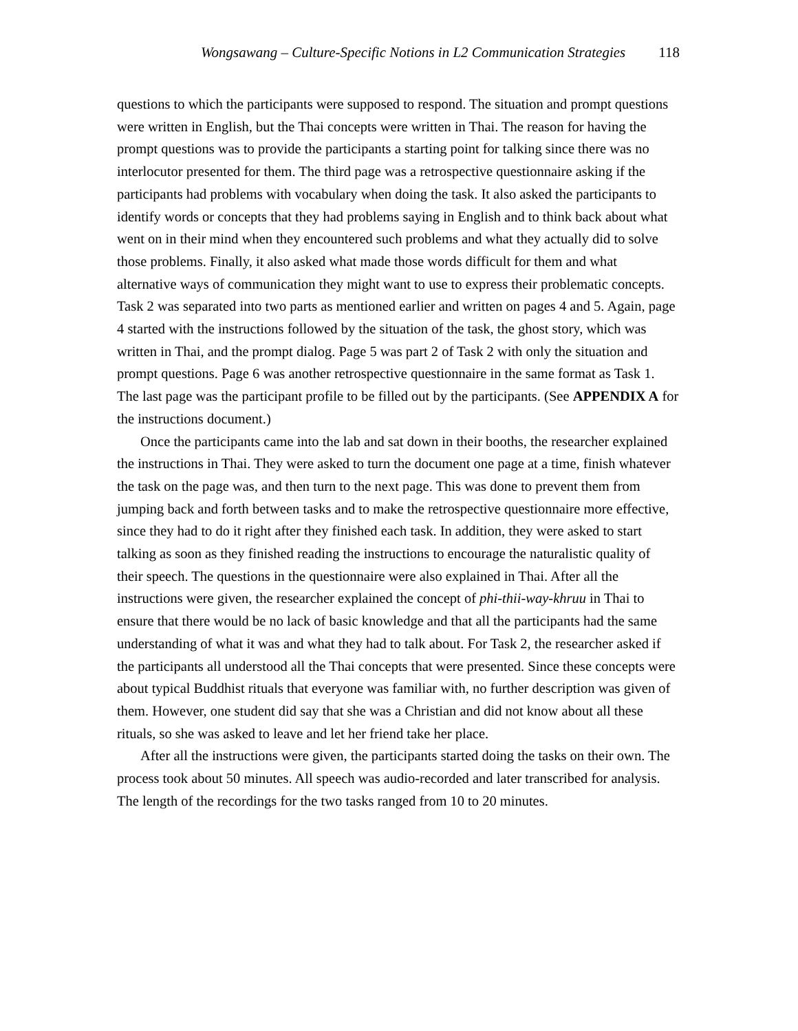Wongsawang – Culture-Specific Notions in L2 Communication Strategies 118
questions to which the participants were supposed to respond. The situation and prompt questions were written in English, but the Thai concepts were written in Thai. The reason for having the prompt questions was to provide the participants a starting point for talking since there was no interlocutor presented for them. The third page was a retrospective questionnaire asking if the participants had problems with vocabulary when doing the task. It also asked the participants to identify words or concepts that they had problems saying in English and to think back about what went on in their mind when they encountered such problems and what they actually did to solve those problems. Finally, it also asked what made those words difficult for them and what alternative ways of communication they might want to use to express their problematic concepts. Task 2 was separated into two parts as mentioned earlier and written on pages 4 and 5. Again, page 4 started with the instructions followed by the situation of the task, the ghost story, which was written in Thai, and the prompt dialog. Page 5 was part 2 of Task 2 with only the situation and prompt questions. Page 6 was another retrospective questionnaire in the same format as Task 1. The last page was the participant profile to be filled out by the participants. (See APPENDIX A for the instructions document.)
Once the participants came into the lab and sat down in their booths, the researcher explained the instructions in Thai. They were asked to turn the document one page at a time, finish whatever the task on the page was, and then turn to the next page. This was done to prevent them from jumping back and forth between tasks and to make the retrospective questionnaire more effective, since they had to do it right after they finished each task. In addition, they were asked to start talking as soon as they finished reading the instructions to encourage the naturalistic quality of their speech. The questions in the questionnaire were also explained in Thai. After all the instructions were given, the researcher explained the concept of phi-thii-way-khruu in Thai to ensure that there would be no lack of basic knowledge and that all the participants had the same understanding of what it was and what they had to talk about. For Task 2, the researcher asked if the participants all understood all the Thai concepts that were presented. Since these concepts were about typical Buddhist rituals that everyone was familiar with, no further description was given of them. However, one student did say that she was a Christian and did not know about all these rituals, so she was asked to leave and let her friend take her place.
After all the instructions were given, the participants started doing the tasks on their own. The process took about 50 minutes. All speech was audio-recorded and later transcribed for analysis. The length of the recordings for the two tasks ranged from 10 to 20 minutes.